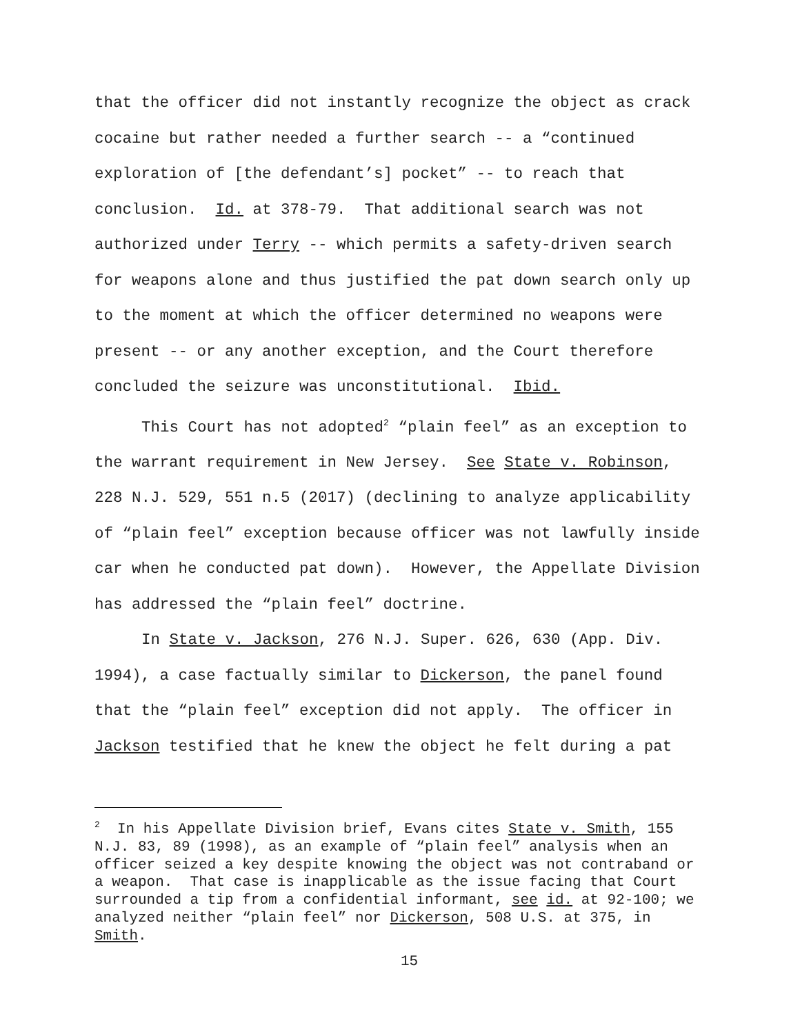that the officer did not instantly recognize the object as crack cocaine but rather needed a further search -- a “continued exploration of [the defendant’s] pocket” -- to reach that conclusion. Id. at 378-79. That additional search was not authorized under Terry -- which permits a safety-driven search for weapons alone and thus justified the pat down search only up to the moment at which the officer determined no weapons were present -- or any another exception, and the Court therefore concluded the seizure was unconstitutional. Ibid.
This Court has not adopted<sup>2</sup> “plain feel” as an exception to the warrant requirement in New Jersey. See State v. Robinson, 228 N.J. 529, 551 n.5 (2017) (declining to analyze applicability of “plain feel” exception because officer was not lawfully inside car when he conducted pat down). However, the Appellate Division has addressed the “plain feel” doctrine.
In State v. Jackson, 276 N.J. Super. 626, 630 (App. Div. 1994), a case factually similar to Dickerson, the panel found that the “plain feel” exception did not apply. The officer in Jackson testified that he knew the object he felt during a pat
<sup>2</sup> In his Appellate Division brief, Evans cites State v. Smith, 155 N.J. 83, 89 (1998), as an example of “plain feel” analysis when an officer seized a key despite knowing the object was not contraband or a weapon. That case is inapplicable as the issue facing that Court surrounded a tip from a confidential informant, see id. at 92-100; we analyzed neither “plain feel” nor Dickerson, 508 U.S. at 375, in Smith.
15